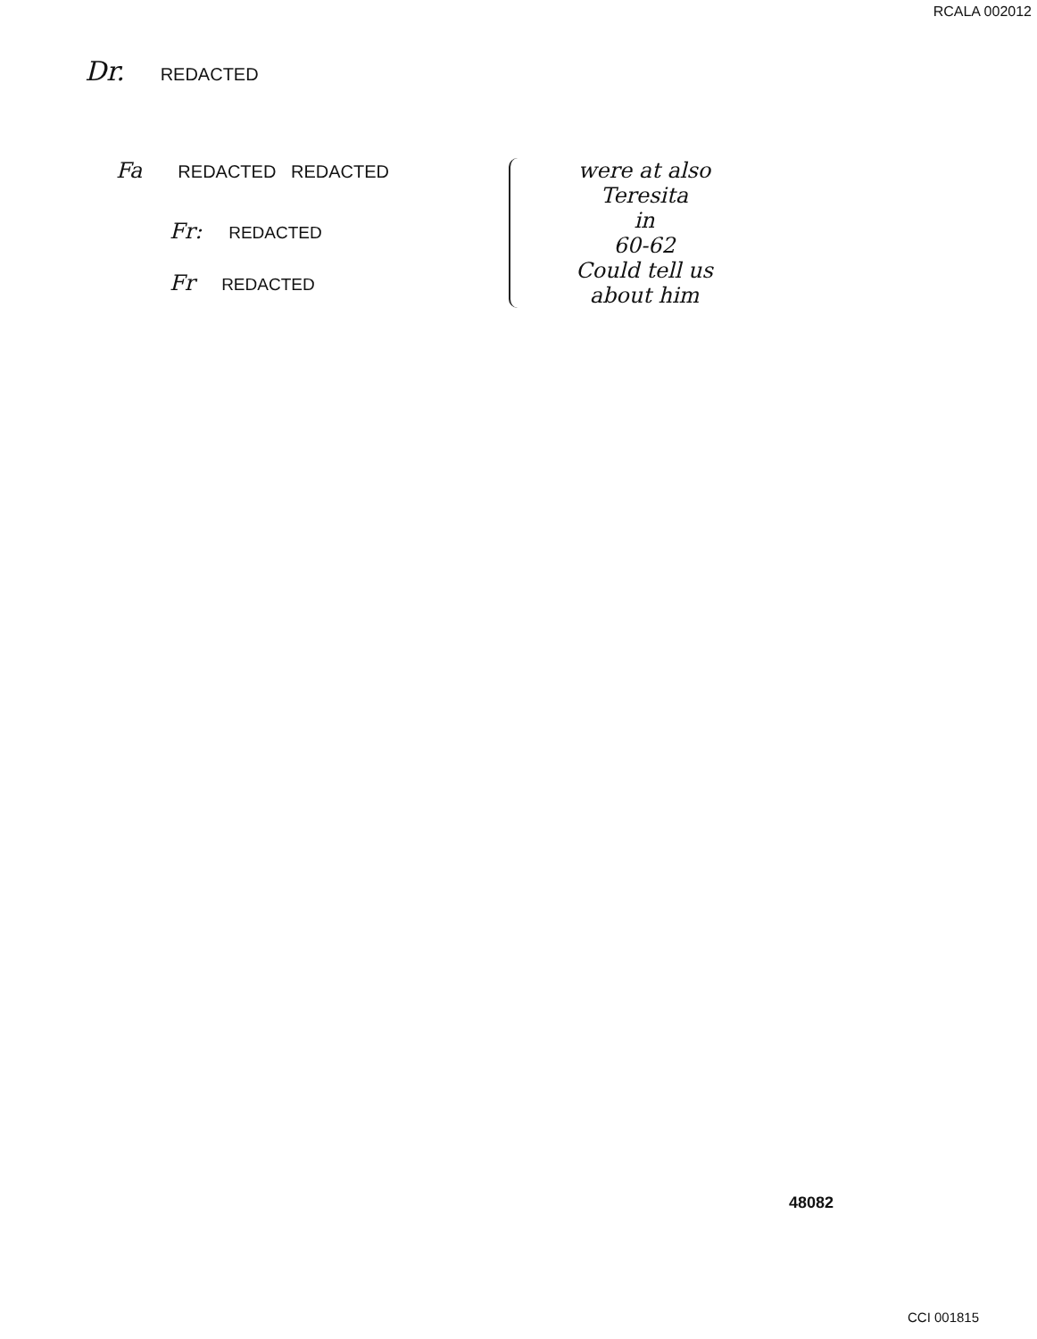RCALA 002012
Dr. REDACTED
Fa REDACTED REDACTED
Fr: REDACTED
Fr REDACTED
were at also
Teresita
in
60-62
Could tell us
about him
48082
CCI 001815